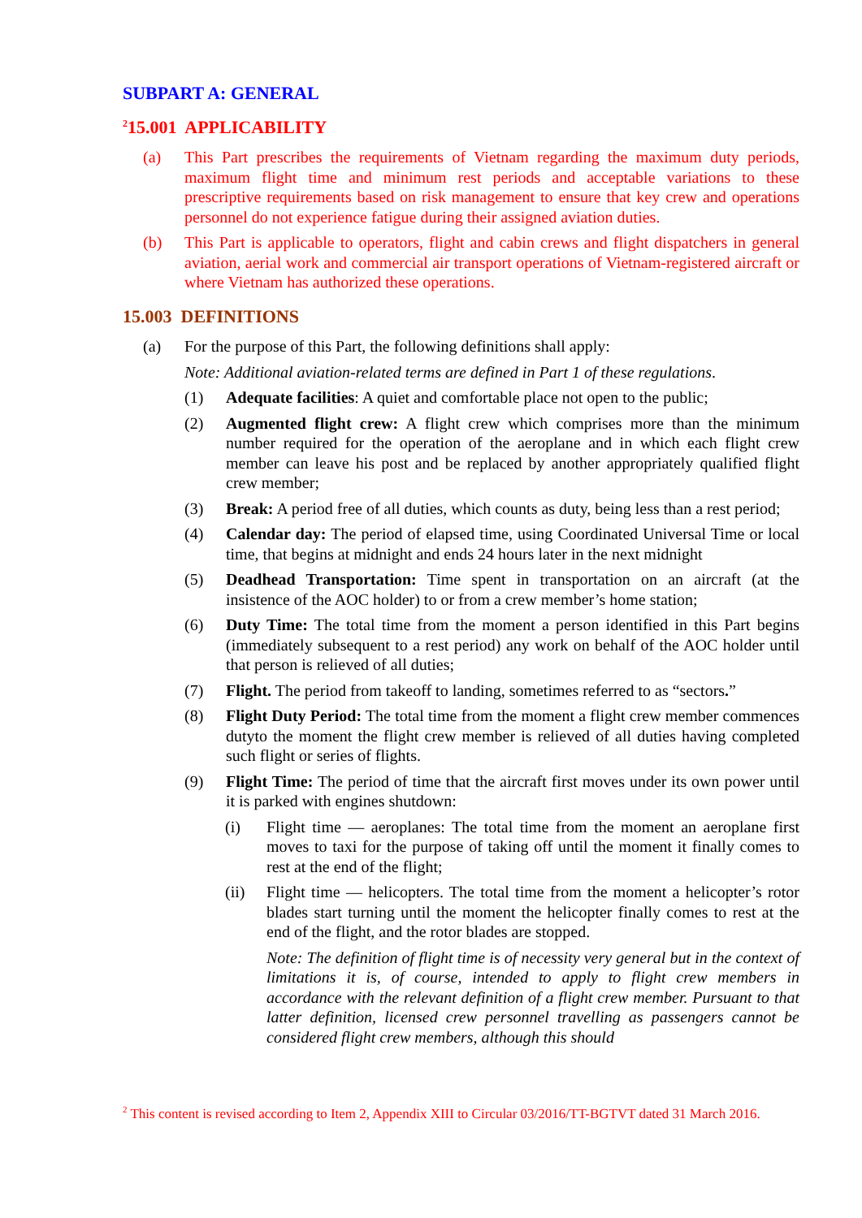SUBPART A: GENERAL
<sup>2</sup> 15.001 APPLICABILITY
(a) This Part prescribes the requirements of Vietnam regarding the maximum duty periods, maximum flight time and minimum rest periods and acceptable variations to these prescriptive requirements based on risk management to ensure that key crew and operations personnel do not experience fatigue during their assigned aviation duties.
(b) This Part is applicable to operators, flight and cabin crews and flight dispatchers in general aviation, aerial work and commercial air transport operations of Vietnam-registered aircraft or where Vietnam has authorized these operations.
15.003 DEFINITIONS
(a) For the purpose of this Part, the following definitions shall apply:
Note: Additional aviation-related terms are defined in Part 1 of these regulations.
(1) Adequate facilities: A quiet and comfortable place not open to the public;
(2) Augmented flight crew: A flight crew which comprises more than the minimum number required for the operation of the aeroplane and in which each flight crew member can leave his post and be replaced by another appropriately qualified flight crew member;
(3) Break: A period free of all duties, which counts as duty, being less than a rest period;
(4) Calendar day: The period of elapsed time, using Coordinated Universal Time or local time, that begins at midnight and ends 24 hours later in the next midnight
(5) Deadhead Transportation: Time spent in transportation on an aircraft (at the insistence of the AOC holder) to or from a crew member’s home station;
(6) Duty Time: The total time from the moment a person identified in this Part begins (immediately subsequent to a rest period) any work on behalf of the AOC holder until that person is relieved of all duties;
(7) Flight. The period from takeoff to landing, sometimes referred to as “sectors.”
(8) Flight Duty Period: The total time from the moment a flight crew member commences dutyto the moment the flight crew member is relieved of all duties having completed such flight or series of flights.
(9) Flight Time: The period of time that the aircraft first moves under its own power until it is parked with engines shutdown:
(i) Flight time — aeroplanes: The total time from the moment an aeroplane first moves to taxi for the purpose of taking off until the moment it finally comes to rest at the end of the flight;
(ii) Flight time — helicopters. The total time from the moment a helicopter’s rotor blades start turning until the moment the helicopter finally comes to rest at the end of the flight, and the rotor blades are stopped.
Note: The definition of flight time is of necessity very general but in the context of limitations it is, of course, intended to apply to flight crew members in accordance with the relevant definition of a flight crew member. Pursuant to that latter definition, licensed crew personnel travelling as passengers cannot be considered flight crew members, although this should
<sup>2</sup> This content is revised according to Item 2, Appendix XIII to Circular 03/2016/TT-BGTVT dated 31 March 2016.